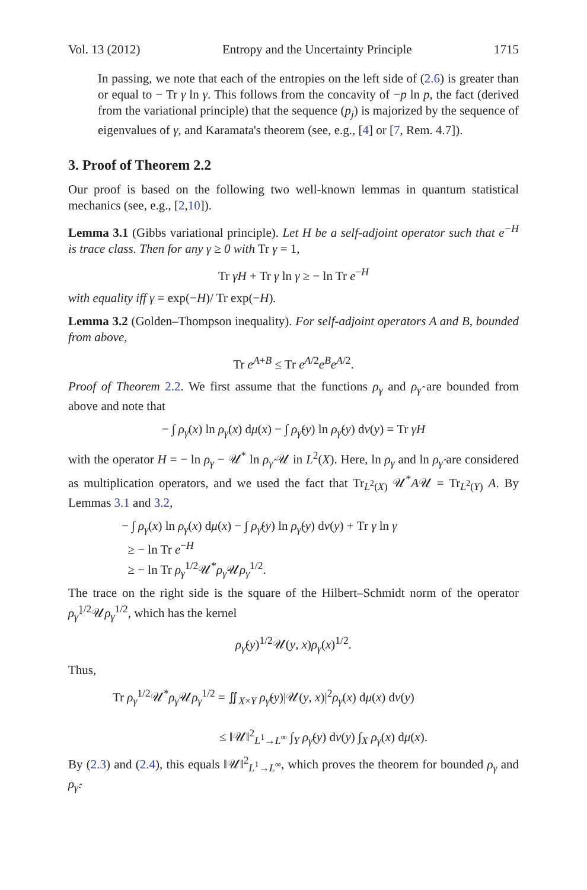Vol. 13 (2012) Entropy and the Uncertainty Principle 1715
In passing, we note that each of the entropies on the left side of (2.6) is greater than or equal to − Tr γ ln γ. This follows from the concavity of −p ln p, the fact (derived from the variational principle) that the sequence (p<sub>j</sub>) is majorized by the sequence of eigenvalues of γ, and Karamata's theorem (see, e.g., [4] or [7, Rem. 4.7]).
3. Proof of Theorem 2.2
Our proof is based on the following two well-known lemmas in quantum statistical mechanics (see, e.g., [2,10]).
Lemma 3.1 (Gibbs variational principle). Let H be a self-adjoint operator such that e<sup>−H</sup> is trace class. Then for any γ ≥ 0 with Tr γ = 1,
Tr γH + Tr γ ln γ ≥ − ln Tr e<sup>−H</sup>
with equality iff γ = exp(−H)/ Tr exp(−H).
Lemma 3.2 (Golden–Thompson inequality). For self-adjoint operators A and B, bounded from above,
Tr e<sup>A+B</sup> ≤ Tr e<sup>A/2</sup>e<sup>B</sup>e<sup>A/2</sup>.
Proof of Theorem 2.2. We first assume that the functions ρ<sub>γ</sub> and ρ<sub>γ̂</sub> are bounded from above and note that
− ∫ ρ<sub>γ</sub>(x) ln ρ<sub>γ</sub>(x) dμ(x) − ∫ ρ<sub>γ̂</sub>(y) ln ρ<sub>γ̂</sub>(y) dν(y) = Tr γH
with the operator H = − ln ρ<sub>γ</sub> − 𝒰<sup>*</sup> ln ρ<sub>γ̂</sub> 𝒰 in L<sup>2</sup>(X). Here, ln ρ<sub>γ</sub> and ln ρ<sub>γ̂</sub> are considered as multiplication operators, and we used the fact that Tr<sub>L<sup>2</sup>(X)</sub> 𝒰<sup>*</sup>A𝒰 = Tr<sub>L<sup>2</sup>(Y)</sub> A. By Lemmas 3.1 and 3.2,
− ∫ ρ<sub>γ</sub>(x) ln ρ<sub>γ</sub>(x) dμ(x) − ∫ ρ<sub>γ̂</sub>(y) ln ρ<sub>γ̂</sub>(y) dν(y) + Tr γ ln γ
≥ − ln Tr e<sup>−H</sup>
≥ − ln Tr ρ<sub>γ</sub><sup>1/2</sup>𝒰<sup>*</sup>ρ<sub>γ̂</sub>𝒰ρ<sub>γ</sub><sup>1/2</sup>.
The trace on the right side is the square of the Hilbert–Schmidt norm of the operator ρ<sub>γ̂</sub><sup>1/2</sup>𝒰ρ<sub>γ</sub><sup>1/2</sup>, which has the kernel
ρ<sub>γ̂</sub>(y)<sup>1/2</sup>𝒰(y, x)ρ<sub>γ</sub>(x)<sup>1/2</sup>.
Thus,
Tr ρ<sub>γ</sub><sup>1/2</sup>𝒰<sup>*</sup>ρ<sub>γ̂</sub>𝒰ρ<sub>γ</sub><sup>1/2</sup> = ∬<sub>X×Y</sub> ρ<sub>γ̂</sub>(y)|𝒰(y, x)|<sup>2</sup>ρ<sub>γ</sub>(x) dμ(x) dν(y)
≤ ‖𝒰‖<sup>2</sup><sub>L<sup>1</sup>→L<sup>∞</sup></sub> ∫<sub>Y</sub> ρ<sub>γ̂</sub>(y) dν(y) ∫<sub>X</sub> ρ<sub>γ</sub>(x) dμ(x).
By (2.3) and (2.4), this equals ‖𝒰‖<sup>2</sup><sub>L<sup>1</sup>→L<sup>∞</sup></sub>, which proves the theorem for bounded ρ<sub>γ</sub> and ρ<sub>γ̂</sub>.